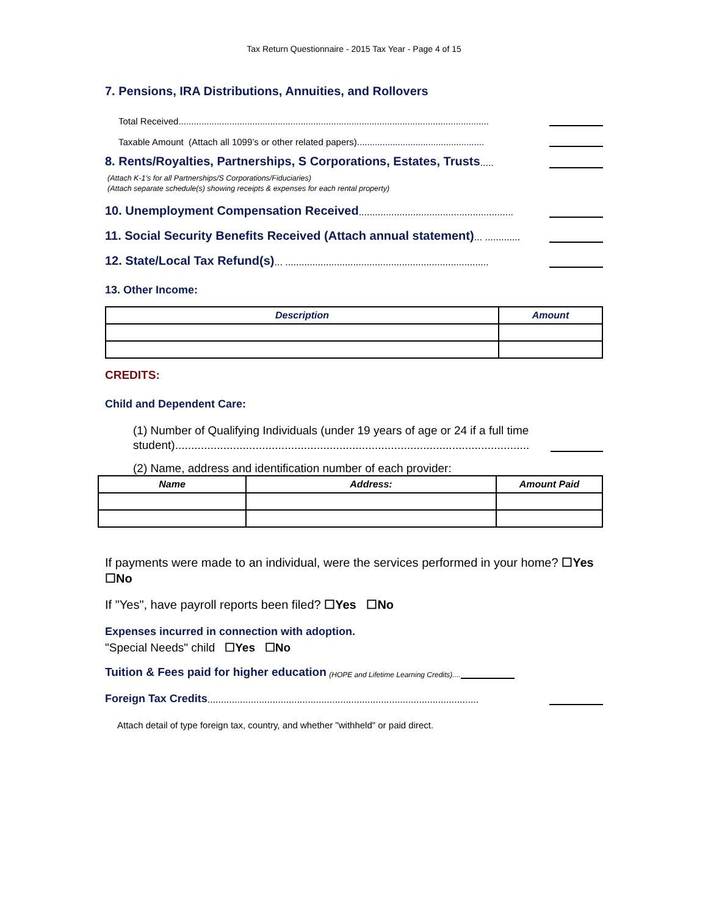Tax Return Questionnaire - 2015 Tax Year - Page 4 of 15
7. Pensions, IRA Distributions, Annuities, and Rollovers
Total Received..........................................................................................................................
Taxable Amount (Attach all 1099’s or other related papers)..................................................
8. Rents/Royalties, Partnerships, S Corporations, Estates, Trusts
.....
(Attach K-1’s for all Partnerships/S Corporations/Fiduciaries)
(Attach separate schedule(s) showing receipts & expenses for each rental property)
10. Unemployment Compensation Received
.........................................................
11. Social Security Benefits Received (Attach annual statement)
... .............
12. State/Local Tax Refund(s)
... ...........................................................................
13. Other Income:
| Description | Amount |
| --- | --- |
CREDITS:
Child and Dependent Care:
(1) Number of Qualifying Individuals (under 19 years of age or 24 if a full time
student)..............................................................................................................
(2) Name, address and identification number of each provider:
| Name | Address: | Amount Paid |
| --- | --- | --- |
If payments were made to an individual, were the services performed in your home? ☐Yes ☐No
If "Yes", have payroll reports been filed? ☐Yes ☐No
Expenses incurred in connection with adoption.
"Special Needs" child ☐Yes ☐No
Tuition & Fees paid for higher education
(HOPE and Lifetime Learning Credits)....
Foreign Tax Credits
....................................................................................................
Attach detail of type foreign tax, country, and whether "withheld" or paid direct.